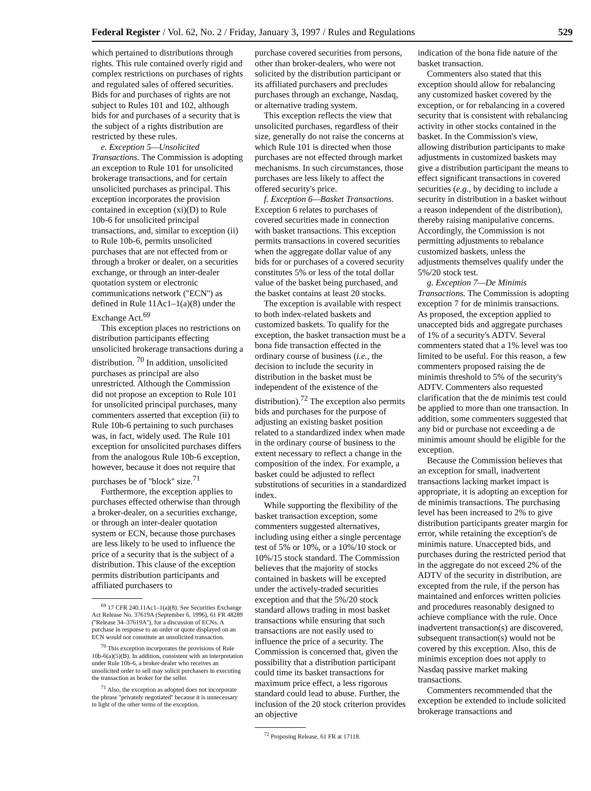Federal Register / Vol. 62, No. 2 / Friday, January 3, 1997 / Rules and Regulations 529
which pertained to distributions through rights. This rule contained overly rigid and complex restrictions on purchases of rights and regulated sales of offered securities. Bids for and purchases of rights are not subject to Rules 101 and 102, although bids for and purchases of a security that is the subject of a rights distribution are restricted by these rules.
e. Exception 5—Unsolicited Transactions. The Commission is adopting an exception to Rule 101 for unsolicited brokerage transactions, and for certain unsolicited purchases as principal. This exception incorporates the provision contained in exception (xi)(D) to Rule 10b-6 for unsolicited principal transactions, and, similar to exception (ii) to Rule 10b-6, permits unsolicited purchases that are not effected from or through a broker or dealer, on a securities exchange, or through an inter-dealer quotation system or electronic communications network (''ECN'') as defined in Rule 11Ac1–1(a)(8) under the Exchange Act.<sup>69</sup>
This exception places no restrictions on distribution participants effecting unsolicited brokerage transactions during a distribution. <sup>70</sup> In addition, unsolicited purchases as principal are also unrestricted. Although the Commission did not propose an exception to Rule 101 for unsolicited principal purchases, many commenters asserted that exception (ii) to Rule 10b-6 pertaining to such purchases was, in fact, widely used. The Rule 101 exception for unsolicited purchases differs from the analogous Rule 10b-6 exception, however, because it does not require that purchases be of ''block'' size.<sup>71</sup>
Furthermore, the exception applies to purchases effected otherwise than through a broker-dealer, on a securities exchange, or through an inter-dealer quotation system or ECN, because those purchases are less likely to be used to influence the price of a security that is the subject of a distribution. This clause of the exception permits distribution participants and affiliated purchasers to
<sup>69</sup> 17 CFR 240.11Ac1–1(a)(8). See Securities Exchange Act Release No. 37619A (September 6, 1996), 61 FR 48289 (''Release 34–37619A''), for a discussion of ECNs. A purchase in response to an order or quote displayed on an ECN would not constitute an unsolicited transaction.
<sup>70</sup> This exception incorporates the provisions of Rule 10b-6(a)(5)(B). In addition, consistent with an interpretation under Rule 10b-6, a broker-dealer who receives an unsolicited order to sell may solicit purchasers in executing the transaction as broker for the seller.
<sup>71</sup> Also, the exception as adopted does not incorporate the phrase ''privately negotiated'' because it is unnecessary in light of the other terms of the exception.
purchase covered securities from persons, other than broker-dealers, who were not solicited by the distribution participant or its affiliated purchasers and precludes purchases through an exchange, Nasdaq, or alternative trading system.
This exception reflects the view that unsolicited purchases, regardless of their size, generally do not raise the concerns at which Rule 101 is directed when those purchases are not effected through market mechanisms. In such circumstances, those purchases are less likely to affect the offered security's price.
f. Exception 6—Basket Transactions. Exception 6 relates to purchases of covered securities made in connection with basket transactions. This exception permits transactions in covered securities when the aggregate dollar value of any bids for or purchases of a covered security constitutes 5% or less of the total dollar value of the basket being purchased, and the basket contains at least 20 stocks.
The exception is available with respect to both index-related baskets and customized baskets. To qualify for the exception, the basket transaction must be a bona fide transaction effected in the ordinary course of business (i.e., the decision to include the security in distribution in the basket must be independent of the existence of the distribution).<sup>72</sup> The exception also permits bids and purchases for the purpose of adjusting an existing basket position related to a standardized index when made in the ordinary course of business to the extent necessary to reflect a change in the composition of the index. For example, a basket could be adjusted to reflect substitutions of securities in a standardized index.
While supporting the flexibility of the basket transaction exception, some commenters suggested alternatives, including using either a single percentage test of 5% or 10%, or a 10%/10 stock or 10%/15 stock standard. The Commission believes that the majority of stocks contained in baskets will be excepted under the actively-traded securities exception and that the 5%/20 stock standard allows trading in most basket transactions while ensuring that such transactions are not easily used to influence the price of a security. The Commission is concerned that, given the possibility that a distribution participant could time its basket transactions for maximum price effect, a less rigorous standard could lead to abuse. Further, the inclusion of the 20 stock criterion provides an objective
<sup>72</sup> Proposing Release, 61 FR at 17118.
indication of the bona fide nature of the basket transaction.
Commenters also stated that this exception should allow for rebalancing any customized basket covered by the exception, or for rebalancing in a covered security that is consistent with rebalancing activity in other stocks contained in the basket. In the Commission's view, allowing distribution participants to make adjustments in customized baskets may give a distribution participant the means to effect significant transactions in covered securities (e.g., by deciding to include a security in distribution in a basket without a reason independent of the distribution), thereby raising manipulative concerns. Accordingly, the Commission is not permitting adjustments to rebalance customized baskets, unless the adjustments themselves qualify under the 5%/20 stock test.
g. Exception 7—De Minimis Transactions. The Commission is adopting exception 7 for de minimis transactions. As proposed, the exception applied to unaccepted bids and aggregate purchases of 1% of a security's ADTV. Several commenters stated that a 1% level was too limited to be useful. For this reason, a few commenters proposed raising the de minimis threshold to 5% of the security's ADTV. Commenters also requested clarification that the de minimis test could be applied to more than one transaction. In addition, some commenters suggested that any bid or purchase not exceeding a de minimis amount should be eligible for the exception.
Because the Commission believes that an exception for small, inadvertent transactions lacking market impact is appropriate, it is adopting an exception for de minimis transactions. The purchasing level has been increased to 2% to give distribution participants greater margin for error, while retaining the exception's de minimis nature. Unaccepted bids, and purchases during the restricted period that in the aggregate do not exceed 2% of the ADTV of the security in distribution, are excepted from the rule, if the person has maintained and enforces written policies and procedures reasonably designed to achieve compliance with the rule. Once inadvertent transaction(s) are discovered, subsequent transaction(s) would not be covered by this exception. Also, this de minimis exception does not apply to Nasdaq passive market making transactions.
Commenters recommended that the exception be extended to include solicited brokerage transactions and